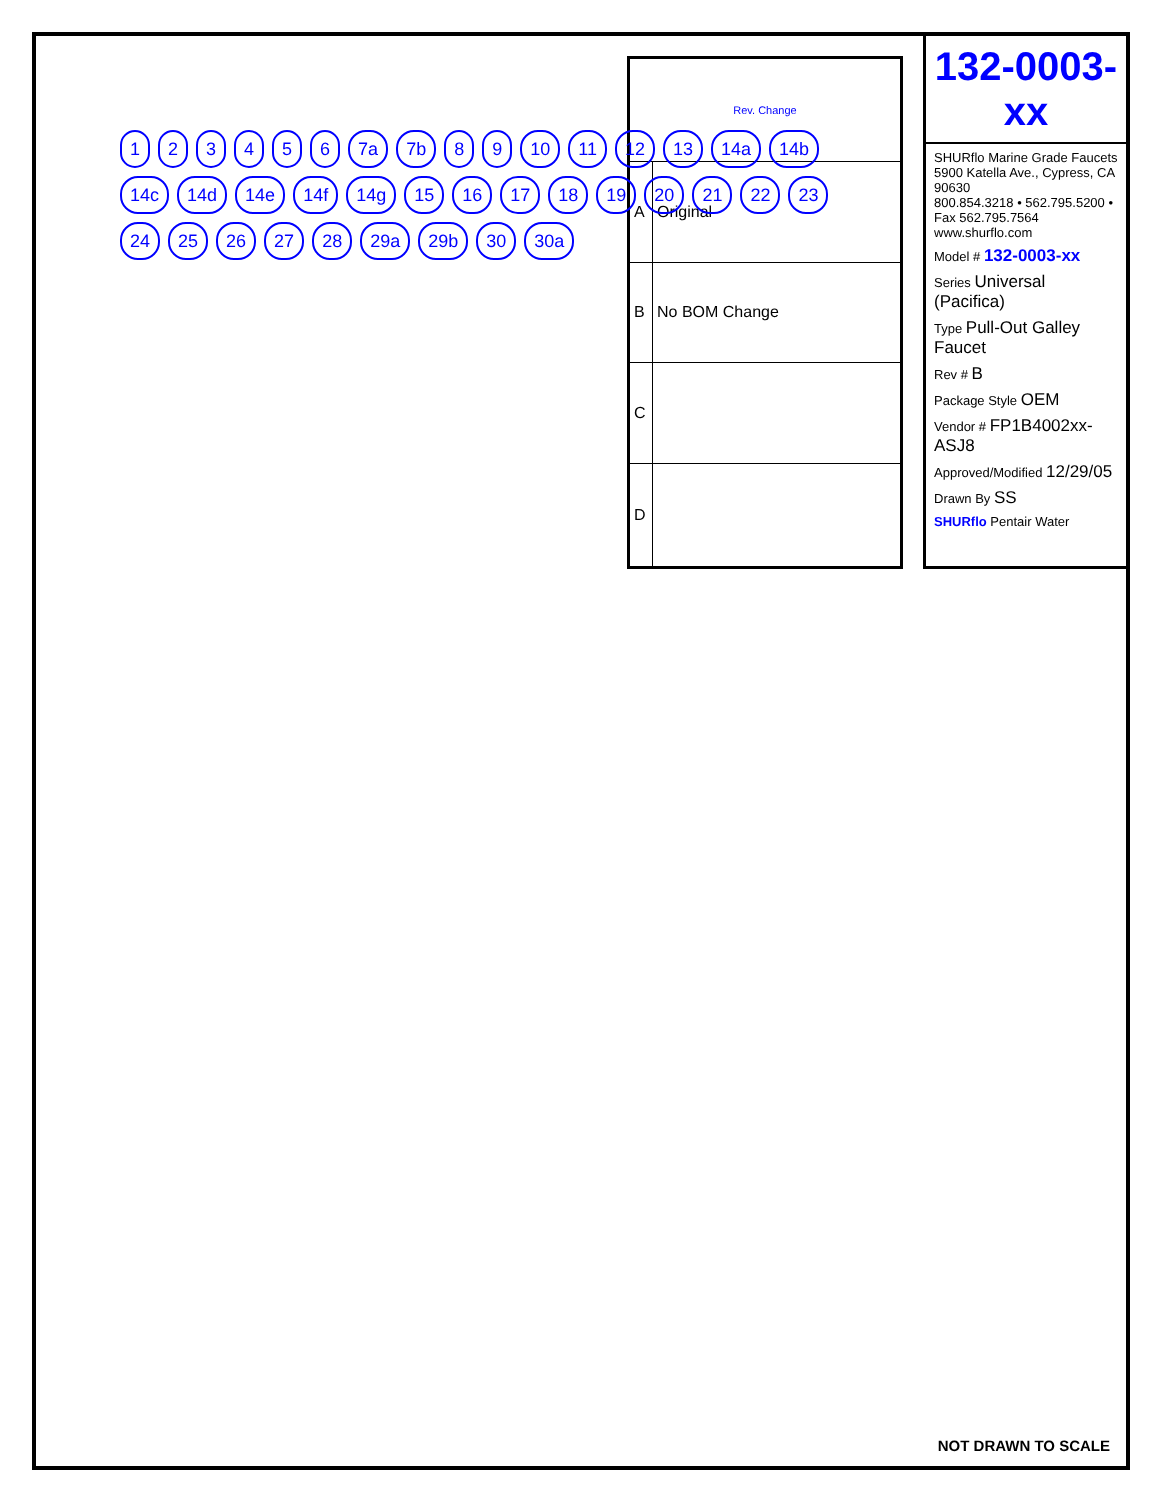| Rev. Change | |
| --- | --- |
| A | Original |
| B | No BOM Change |
| C | |
| D | |
132-0003-xx
SHURflo Marine Grade Faucets
5900 Katella Ave., Cypress, CA 90630
800.854.3218 • 562.795.5200 • Fax 562.795.7564
www.shurflo.com
Model # 132-0003-xx
Series Universal (Pacifica)
Type Pull-Out Galley Faucet
Rev # B
Package Style OEM
Vendor # FP1B4002xx-ASJ8
Approved/Modified 12/29/05
Drawn By SS
SHURflo Pentair Water
123456 7a 7b 8 9 10 11 12 13 14a 14b 14c 14d 14e 14f 14g 15 16 17 18 19 20 21 22 23 24 25 26 27 28 29a 29b 30 30a
NOT DRAWN TO SCALE